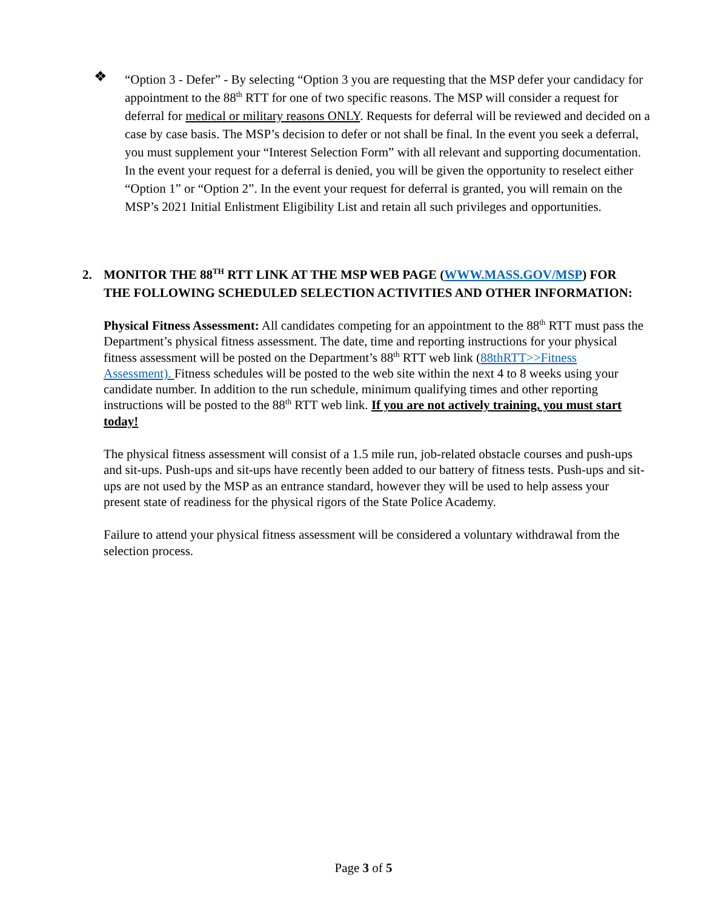❖
“Option 3 - Defer” - By selecting “Option 3 you are requesting that the MSP defer your candidacy for appointment to the 88<sup>th</sup> RTT for one of two specific reasons. The MSP will consider a request for deferral for medical or military reasons ONLY. Requests for deferral will be reviewed and decided on a case by case basis. The MSP’s decision to defer or not shall be final. In the event you seek a deferral, you must supplement your “Interest Selection Form” with all relevant and supporting documentation. In the event your request for a deferral is denied, you will be given the opportunity to reselect either “Option 1” or “Option 2”. In the event your request for deferral is granted, you will remain on the MSP’s 2021 Initial Enlistment Eligibility List and retain all such privileges and opportunities.
2. MONITOR THE 88<sup>TH</sup> RTT LINK AT THE MSP WEB PAGE (WWW.MASS.GOV/MSP) FOR THE FOLLOWING SCHEDULED SELECTION ACTIVITIES AND OTHER INFORMATION:
Physical Fitness Assessment: All candidates competing for an appointment to the 88<sup>th</sup> RTT must pass the Department’s physical fitness assessment. The date, time and reporting instructions for your physical fitness assessment will be posted on the Department’s 88<sup>th</sup> RTT web link (88thRTT>>Fitness Assessment). Fitness schedules will be posted to the web site within the next 4 to 8 weeks using your candidate number. In addition to the run schedule, minimum qualifying times and other reporting instructions will be posted to the 88<sup>th</sup> RTT web link. If you are not actively training, you must start today!
The physical fitness assessment will consist of a 1.5 mile run, job-related obstacle courses and push-ups and sit-ups. Push-ups and sit-ups have recently been added to our battery of fitness tests. Push-ups and sit-ups are not used by the MSP as an entrance standard, however they will be used to help assess your present state of readiness for the physical rigors of the State Police Academy.
Failure to attend your physical fitness assessment will be considered a voluntary withdrawal from the selection process.
Page 3 of 5